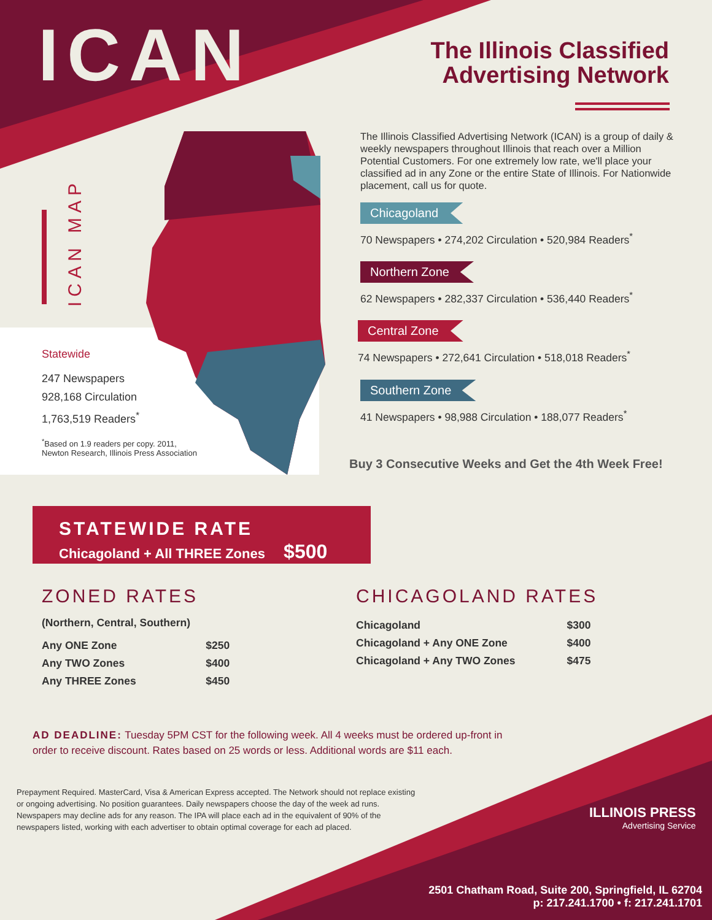ICAN
The Illinois Classified
Advertising Network
ICAN MAP
The Illinois Classified Advertising Network (ICAN) is a group of daily & weekly newspapers throughout Illinois that reach over a Million Potential Customers. For one extremely low rate, we'll place your classified ad in any Zone or the entire State of Illinois. For Nationwide placement, call us for quote.
Chicagoland
70 Newspapers • 274,202 Circulation • 520,984 Readers<sup>*</sup>
Northern Zone
62 Newspapers • 282,337 Circulation • 536,440 Readers<sup>*</sup>
Central Zone
74 Newspapers • 272,641 Circulation • 518,018 Readers<sup>*</sup>
Southern Zone
41 Newspapers • 98,988 Circulation • 188,077 Readers<sup>*</sup>
Statewide
247 Newspapers
928,168 Circulation
1,763,519 Readers<sup>*</sup>
<sup>*</sup> Based on 1.9 readers per copy. 2011,
Newton Research, Illinois Press Association
Buy 3 Consecutive Weeks and Get the 4th Week Free!
STATEWIDE RATE
Chicagoland + All THREE Zones $500
ZONED RATES
(Northern, Central, Southern)
| Any ONE Zone | $250 |
| Any TWO Zones | $400 |
| Any THREE Zones | $450 |
CHICAGOLAND RATES
| Chicagoland | $300 |
| Chicagoland + Any ONE Zone | $400 |
| Chicagoland + Any TWO Zones | $475 |
AD DEADLINE: Tuesday 5PM CST for the following week. All 4 weeks must be ordered up-front in order to receive discount. Rates based on 25 words or less. Additional words are $11 each.
Prepayment Required. MasterCard, Visa & American Express accepted. The Network should not replace existing or ongoing advertising. No position guarantees. Daily newspapers choose the day of the week ad runs. Newspapers may decline ads for any reason. The IPA will place each ad in the equivalent of 90% of the newspapers listed, working with each advertiser to obtain optimal coverage for each ad placed.
ILLINOIS PRESS
Advertising Service
2501 Chatham Road, Suite 200, Springfield, IL 62704
p: 217.241.1700 • f: 217.241.1701